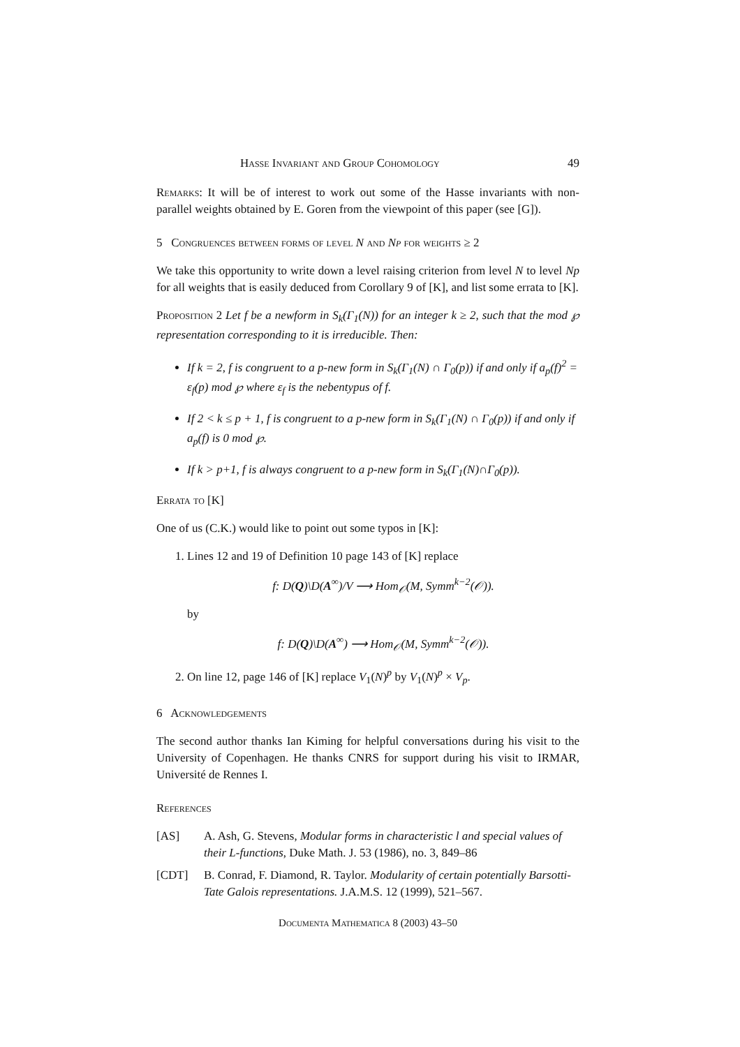Hasse Invariant and Group Cohomology 49
Remarks: It will be of interest to work out some of the Hasse invariants with non-parallel weights obtained by E. Goren from the viewpoint of this paper (see [G]).
5 Congruences between forms of level N and Np for weights ≥ 2
We take this opportunity to write down a level raising criterion from level N to level Np for all weights that is easily deduced from Corollary 9 of [K], and list some errata to [K].
Proposition 2 Let f be a newform in S<sub>k</sub>(Γ<sub>1</sub>(N)) for an integer k ≥ 2, such that the mod ℘ representation corresponding to it is irreducible. Then:
If k = 2, f is congruent to a p-new form in S<sub>k</sub>(Γ<sub>1</sub>(N) ∩ Γ<sub>0</sub>(p)) if and only if a<sub>p</sub>(f)<sup>2</sup> = ε<sub>f</sub>(p) mod ℘ where ε<sub>f</sub> is the nebentypus of f.
If 2 < k ≤ p + 1, f is congruent to a p-new form in S<sub>k</sub>(Γ<sub>1</sub>(N) ∩ Γ<sub>0</sub>(p)) if and only if a<sub>p</sub>(f) is 0 mod ℘.
If k > p+1, f is always congruent to a p-new form in S<sub>k</sub>(Γ<sub>1</sub>(N)∩Γ<sub>0</sub>(p)).
Errata to [K]
One of us (C.K.) would like to point out some typos in [K]:
1. Lines 12 and 19 of Definition 10 page 143 of [K] replace
f: D(Q)\D(A<sup>∞</sup>)/V ⟶ Hom<sub>𝒪</sub>(M, Symm<sup>k−2</sup>(𝒪)).
by
f: D(Q)\D(A<sup>∞</sup>) ⟶ Hom<sub>𝒪</sub>(M, Symm<sup>k−2</sup>(𝒪)).
2. On line 12, page 146 of [K] replace V<sub>1</sub>(N)<sup>p</sup> by V<sub>1</sub>(N)<sup>p</sup> × V<sub>p</sub>.
6 Acknowledgements
The second author thanks Ian Kiming for helpful conversations during his visit to the University of Copenhagen. He thanks CNRS for support during his visit to IRMAR, Université de Rennes I.
References
[AS] A. Ash, G. Stevens, Modular forms in characteristic l and special values of their L-functions, Duke Math. J. 53 (1986), no. 3, 849–86
[CDT] B. Conrad, F. Diamond, R. Taylor. Modularity of certain potentially Barsotti-Tate Galois representations. J.A.M.S. 12 (1999), 521–567.
Documenta Mathematica 8 (2003) 43–50